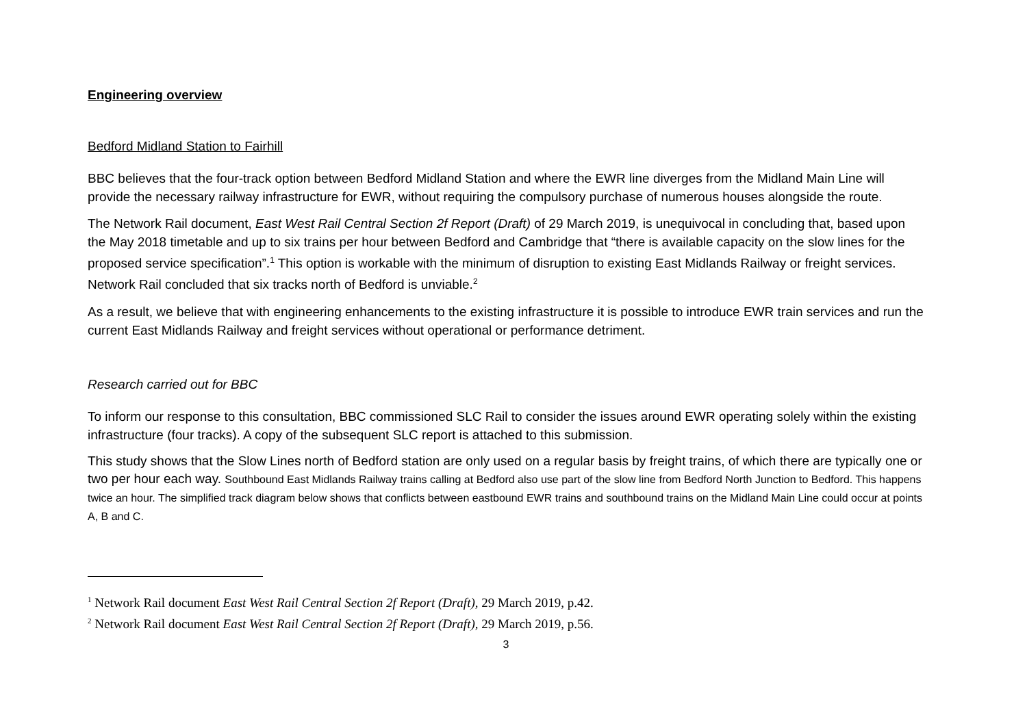Engineering overview
Bedford Midland Station to Fairhill
BBC believes that the four-track option between Bedford Midland Station and where the EWR line diverges from the Midland Main Line will provide the necessary railway infrastructure for EWR, without requiring the compulsory purchase of numerous houses alongside the route.
The Network Rail document, East West Rail Central Section 2f Report (Draft) of 29 March 2019, is unequivocal in concluding that, based upon the May 2018 timetable and up to six trains per hour between Bedford and Cambridge that “there is available capacity on the slow lines for the proposed service specification”.<sup>1</sup> This option is workable with the minimum of disruption to existing East Midlands Railway or freight services. Network Rail concluded that six tracks north of Bedford is unviable.<sup>2</sup>
As a result, we believe that with engineering enhancements to the existing infrastructure it is possible to introduce EWR train services and run the current East Midlands Railway and freight services without operational or performance detriment.
Research carried out for BBC
To inform our response to this consultation, BBC commissioned SLC Rail to consider the issues around EWR operating solely within the existing infrastructure (four tracks). A copy of the subsequent SLC report is attached to this submission.
This study shows that the Slow Lines north of Bedford station are only used on a regular basis by freight trains, of which there are typically one or two per hour each way. Southbound East Midlands Railway trains calling at Bedford also use part of the slow line from Bedford North Junction to Bedford. This happens twice an hour. The simplified track diagram below shows that conflicts between eastbound EWR trains and southbound trains on the Midland Main Line could occur at points A, B and C.
<sup>1</sup> Network Rail document East West Rail Central Section 2f Report (Draft), 29 March 2019, p.42.
<sup>2</sup> Network Rail document East West Rail Central Section 2f Report (Draft), 29 March 2019, p.56.
3